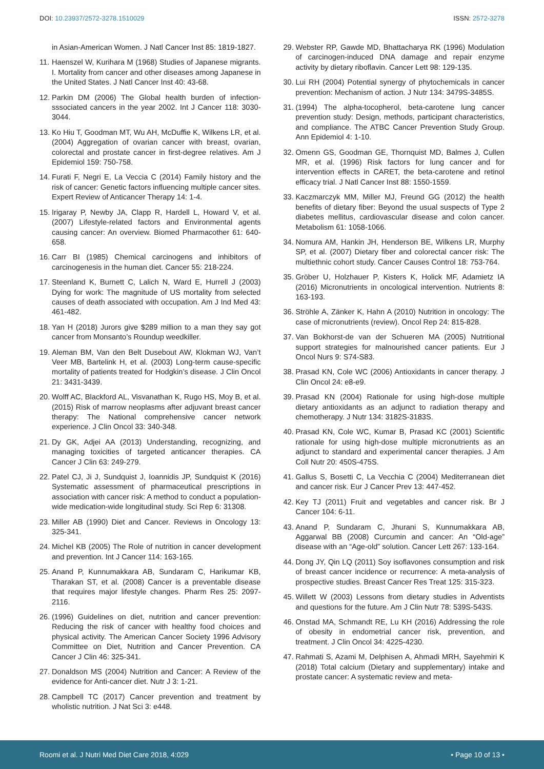DOI: 10.23937/2572-3278.1510029 ISSN: 2572-3278
in Asian-American Women. J Natl Cancer Inst 85: 1819-1827.
11. Haenszel W, Kurihara M (1968) Studies of Japanese migrants. I. Mortality from cancer and other diseases among Japanese in the United States. J Natl Cancer Inst 40: 43-68.
12. Parkin DM (2006) The Global health burden of infection-sssociated cancers in the year 2002. Int J Cancer 118: 3030-3044.
13. Ko Hiu T, Goodman MT, Wu AH, McDuffie K, Wilkens LR, et al. (2004) Aggregation of ovarian cancer with breast, ovarian, colorectal and prostate cancer in first-degree relatives. Am J Epidemiol 159: 750-758.
14. Furati F, Negri E, La Veccia C (2014) Family history and the risk of cancer: Genetic factors influencing multiple cancer sites. Expert Review of Anticancer Therapy 14: 1-4.
15. Irigaray P, Newby JA, Clapp R, Hardell L, Howard V, et al. (2007) Lifestyle-related factors and Environmental agents causing cancer: An overview. Biomed Pharmacother 61: 640-658.
16. Carr BI (1985) Chemical carcinogens and inhibitors of carcinogenesis in the human diet. Cancer 55: 218-224.
17. Steenland K, Burnett C, Lalich N, Ward E, Hurrell J (2003) Dying for work: The magnitude of US mortality from selected causes of death associated with occupation. Am J Ind Med 43: 461-482.
18. Yan H (2018) Jurors give $289 million to a man they say got cancer from Monsanto’s Roundup weedkiller.
19. Aleman BM, Van den Belt Dusebout AW, Klokman WJ, Van’t Veer MB, Bartelink H, et al. (2003) Long-term cause-specific mortality of patients treated for Hodgkin’s disease. J Clin Oncol 21: 3431-3439.
20. Wolff AC, Blackford AL, Visvanathan K, Rugo HS, Moy B, et al. (2015) Risk of marrow neoplasms after adjuvant breast cancer therapy: The National comprehensive cancer network experience. J Clin Oncol 33: 340-348.
21. Dy GK, Adjei AA (2013) Understanding, recognizing, and managing toxicities of targeted anticancer therapies. CA Cancer J Clin 63: 249-279.
22. Patel CJ, Ji J, Sundquist J, Ioannidis JP, Sundquist K (2016) Systematic assessment of pharmaceutical prescriptions in association with cancer risk: A method to conduct a population-wide medication-wide longitudinal study. Sci Rep 6: 31308.
23. Miller AB (1990) Diet and Cancer. Reviews in Oncology 13: 325-341.
24. Michel KB (2005) The Role of nutrition in cancer development and prevention. Int J Cancer 114: 163-165.
25. Anand P, Kunnumakkara AB, Sundaram C, Harikumar KB, Tharakan ST, et al. (2008) Cancer is a preventable disease that requires major lifestyle changes. Pharm Res 25: 2097-2116.
26. (1996) Guidelines on diet, nutrition and cancer prevention: Reducing the risk of cancer with healthy food choices and physical activity. The American Cancer Society 1996 Advisory Committee on Diet, Nutrition and Cancer Prevention. CA Cancer J Clin 46: 325-341.
27. Donaldson MS (2004) Nutrition and Cancer: A Review of the evidence for Anti-cancer diet. Nutr J 3: 1-21.
28. Campbell TC (2017) Cancer prevention and treatment by wholistic nutrition. J Nat Sci 3: e448.
29. Webster RP, Gawde MD, Bhattacharya RK (1996) Modulation of carcinogen-induced DNA damage and repair enzyme activity by dietary riboflavin. Cancer Lett 98: 129-135.
30. Lui RH (2004) Potential synergy of phytochemicals in cancer prevention: Mechanism of action. J Nutr 134: 3479S-3485S.
31. (1994) The alpha-tocopherol, beta-carotene lung cancer prevention study: Design, methods, participant characteristics, and compliance. The ATBC Cancer Prevention Study Group. Ann Epidemiol 4: 1-10.
32. Omenn GS, Goodman GE, Thornquist MD, Balmes J, Cullen MR, et al. (1996) Risk factors for lung cancer and for intervention effects in CARET, the beta-carotene and retinol efficacy trial. J Natl Cancer Inst 88: 1550-1559.
33. Kaczmarczyk MM, Miller MJ, Freund GG (2012) the health benefits of dietary fiber: Beyond the usual suspects of Type 2 diabetes mellitus, cardiovascular disease and colon cancer. Metabolism 61: 1058-1066.
34. Nomura AM, Hankin JH, Henderson BE, Wilkens LR, Murphy SP, et al. (2007) Dietary fiber and colorectal cancer risk: The multiethnic cohort study. Cancer Causes Control 18: 753-764.
35. Gröber U, Holzhauer P, Kisters K, Holick MF, Adamietz IA (2016) Micronutrients in oncological intervention. Nutrients 8: 163-193.
36. Ströhle A, Zänker K, Hahn A (2010) Nutrition in oncology: The case of micronutrients (review). Oncol Rep 24: 815-828.
37. Van Bokhorst-de van der Schueren MA (2005) Nutritional support strategies for malnourished cancer patients. Eur J Oncol Nurs 9: S74-S83.
38. Prasad KN, Cole WC (2006) Antioxidants in cancer therapy. J Clin Oncol 24: e8-e9.
39. Prasad KN (2004) Rationale for using high-dose multiple dietary antioxidants as an adjunct to radiation therapy and chemotherapy. J Nutr 134: 3182S-3183S.
40. Prasad KN, Cole WC, Kumar B, Prasad KC (2001) Scientific rationale for using high-dose multiple micronutrients as an adjunct to standard and experimental cancer therapies. J Am Coll Nutr 20: 450S-475S.
41. Gallus S, Bosetti C, La Vecchia C (2004) Mediterranean diet and cancer risk. Eur J Cancer Prev 13: 447-452.
42. Key TJ (2011) Fruit and vegetables and cancer risk. Br J Cancer 104: 6-11.
43. Anand P, Sundaram C, Jhurani S, Kunnumakkara AB, Aggarwal BB (2008) Curcumin and cancer: An “Old-age” disease with an “Age-old” solution. Cancer Lett 267: 133-164.
44. Dong JY, Qin LQ (2011) Soy isoflavones consumption and risk of breast cancer incidence or recurrence: A meta-analysis of prospective studies. Breast Cancer Res Treat 125: 315-323.
45. Willett W (2003) Lessons from dietary studies in Adventists and questions for the future. Am J Clin Nutr 78: 539S-543S.
46. Onstad MA, Schmandt RE, Lu KH (2016) Addressing the role of obesity in endometrial cancer risk, prevention, and treatment. J Clin Oncol 34: 4225-4230.
47. Rahmati S, Azami M, Delphisen A, Ahmadi MRH, Sayehmiri K (2018) Total calcium (Dietary and supplementary) intake and prostate cancer: A systematic review and meta-
Roomi et al. J Nutri Med Diet Care 2018, 4:029 • Page 10 of 13 •